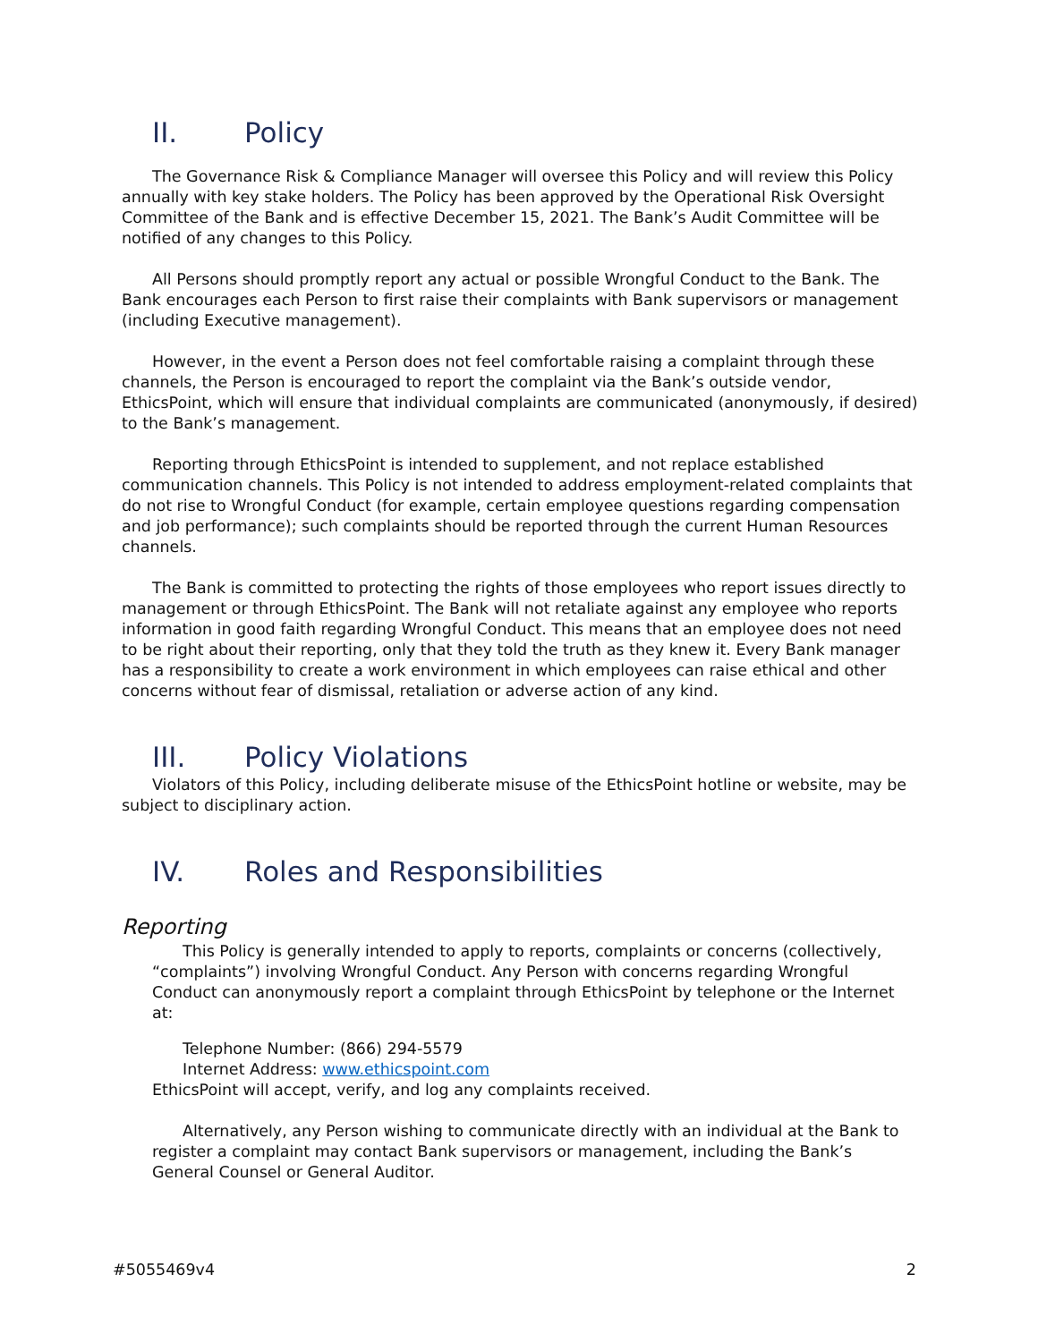II. Policy
The Governance Risk & Compliance Manager will oversee this Policy and will review this Policy annually with key stake holders. The Policy has been approved by the Operational Risk Oversight Committee of the Bank and is effective December 15, 2021. The Bank’s Audit Committee will be notified of any changes to this Policy.
All Persons should promptly report any actual or possible Wrongful Conduct to the Bank. The Bank encourages each Person to first raise their complaints with Bank supervisors or management (including Executive management).
However, in the event a Person does not feel comfortable raising a complaint through these channels, the Person is encouraged to report the complaint via the Bank’s outside vendor, EthicsPoint, which will ensure that individual complaints are communicated (anonymously, if desired) to the Bank’s management.
Reporting through EthicsPoint is intended to supplement, and not replace established communication channels. This Policy is not intended to address employment-related complaints that do not rise to Wrongful Conduct (for example, certain employee questions regarding compensation and job performance); such complaints should be reported through the current Human Resources channels.
The Bank is committed to protecting the rights of those employees who report issues directly to management or through EthicsPoint. The Bank will not retaliate against any employee who reports information in good faith regarding Wrongful Conduct. This means that an employee does not need to be right about their reporting, only that they told the truth as they knew it. Every Bank manager has a responsibility to create a work environment in which employees can raise ethical and other concerns without fear of dismissal, retaliation or adverse action of any kind.
III. Policy Violations
Violators of this Policy, including deliberate misuse of the EthicsPoint hotline or website, may be subject to disciplinary action.
IV. Roles and Responsibilities
Reporting
This Policy is generally intended to apply to reports, complaints or concerns (collectively, “complaints”) involving Wrongful Conduct. Any Person with concerns regarding Wrongful Conduct can anonymously report a complaint through EthicsPoint by telephone or the Internet at:
Telephone Number: (866) 294-5579
Internet Address: www.ethicspoint.com
EthicsPoint will accept, verify, and log any complaints received.
Alternatively, any Person wishing to communicate directly with an individual at the Bank to register a complaint may contact Bank supervisors or management, including the Bank’s General Counsel or General Auditor.
#5055469v4 2